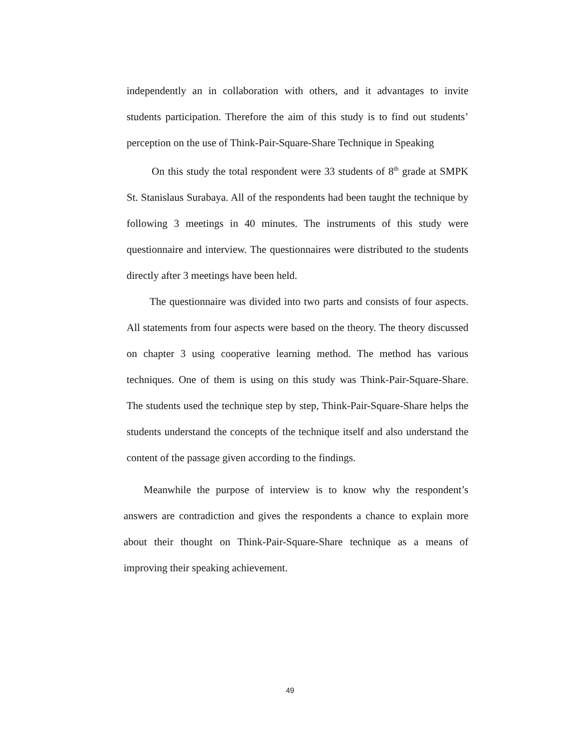independently an in collaboration with others, and it advantages to invite students participation. Therefore the aim of this study is to find out students’ perception on the use of Think-Pair-Square-Share Technique in Speaking
On this study the total respondent were 33 students of 8<sup>th</sup> grade at SMPK St. Stanislaus Surabaya. All of the respondents had been taught the technique by following 3 meetings in 40 minutes. The instruments of this study were questionnaire and interview. The questionnaires were distributed to the students directly after 3 meetings have been held.
The questionnaire was divided into two parts and consists of four aspects. All statements from four aspects were based on the theory. The theory discussed on chapter 3 using cooperative learning method. The method has various techniques. One of them is using on this study was Think-Pair-Square-Share. The students used the technique step by step, Think-Pair-Square-Share helps the students understand the concepts of the technique itself and also understand the content of the passage given according to the findings.
Meanwhile the purpose of interview is to know why the respondent’s answers are contradiction and gives the respondents a chance to explain more about their thought on Think-Pair-Square-Share technique as a means of improving their speaking achievement.
49